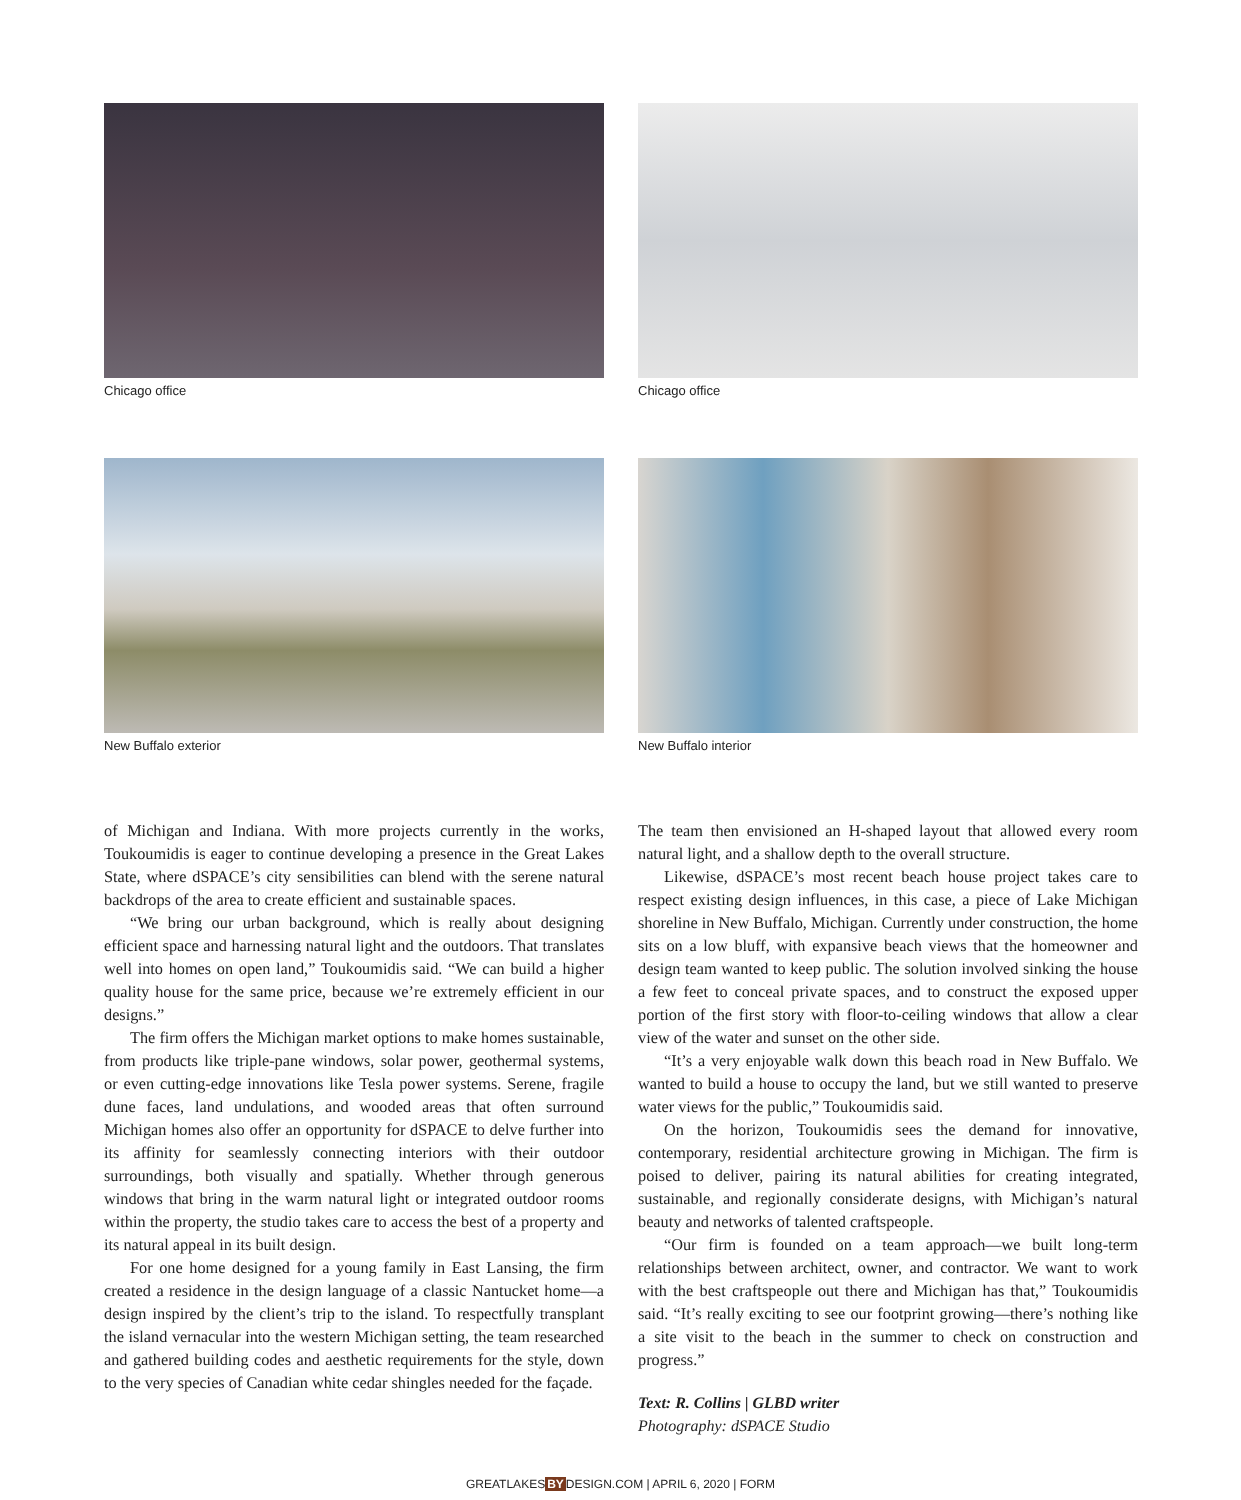Chicago office
Chicago office
New Buffalo exterior
New Buffalo interior
of Michigan and Indiana. With more projects currently in the works, Toukoumidis is eager to continue developing a presence in the Great Lakes State, where dSPACE’s city sensibilities can blend with the serene natural backdrops of the area to create efficient and sustainable spaces.
“We bring our urban background, which is really about designing efficient space and harnessing natural light and the outdoors. That translates well into homes on open land,” Toukoumidis said. “We can build a higher quality house for the same price, because we’re extremely efficient in our designs.”
The firm offers the Michigan market options to make homes sustainable, from products like triple-pane windows, solar power, geothermal systems, or even cutting-edge innovations like Tesla power systems. Serene, fragile dune faces, land undulations, and wooded areas that often surround Michigan homes also offer an opportunity for dSPACE to delve further into its affinity for seamlessly connecting interiors with their outdoor surroundings, both visually and spatially. Whether through generous windows that bring in the warm natural light or integrated outdoor rooms within the property, the studio takes care to access the best of a property and its natural appeal in its built design.
For one home designed for a young family in East Lansing, the firm created a residence in the design language of a classic Nantucket home—a design inspired by the client’s trip to the island. To respectfully transplant the island vernacular into the western Michigan setting, the team researched and gathered building codes and aesthetic requirements for the style, down to the very species of Canadian white cedar shingles needed for the façade.
The team then envisioned an H-shaped layout that allowed every room natural light, and a shallow depth to the overall structure.
Likewise, dSPACE’s most recent beach house project takes care to respect existing design influences, in this case, a piece of Lake Michigan shoreline in New Buffalo, Michigan. Currently under construction, the home sits on a low bluff, with expansive beach views that the homeowner and design team wanted to keep public. The solution involved sinking the house a few feet to conceal private spaces, and to construct the exposed upper portion of the first story with floor-to-ceiling windows that allow a clear view of the water and sunset on the other side.
“It’s a very enjoyable walk down this beach road in New Buffalo. We wanted to build a house to occupy the land, but we still wanted to preserve water views for the public,” Toukoumidis said.
On the horizon, Toukoumidis sees the demand for innovative, contemporary, residential architecture growing in Michigan. The firm is poised to deliver, pairing its natural abilities for creating integrated, sustainable, and regionally considerate designs, with Michigan’s natural beauty and networks of talented craftspeople.
“Our firm is founded on a team approach—we built long-term relationships between architect, owner, and contractor. We want to work with the best craftspeople out there and Michigan has that,” Toukoumidis said. “It’s really exciting to see our footprint growing—there’s nothing like a site visit to the beach in the summer to check on construction and progress.”
Text: R. Collins | GLBD writer
Photography: dSPACE Studio
GREATLAKESBYDESIGN.COM | APRIL 6, 2020 | FORM